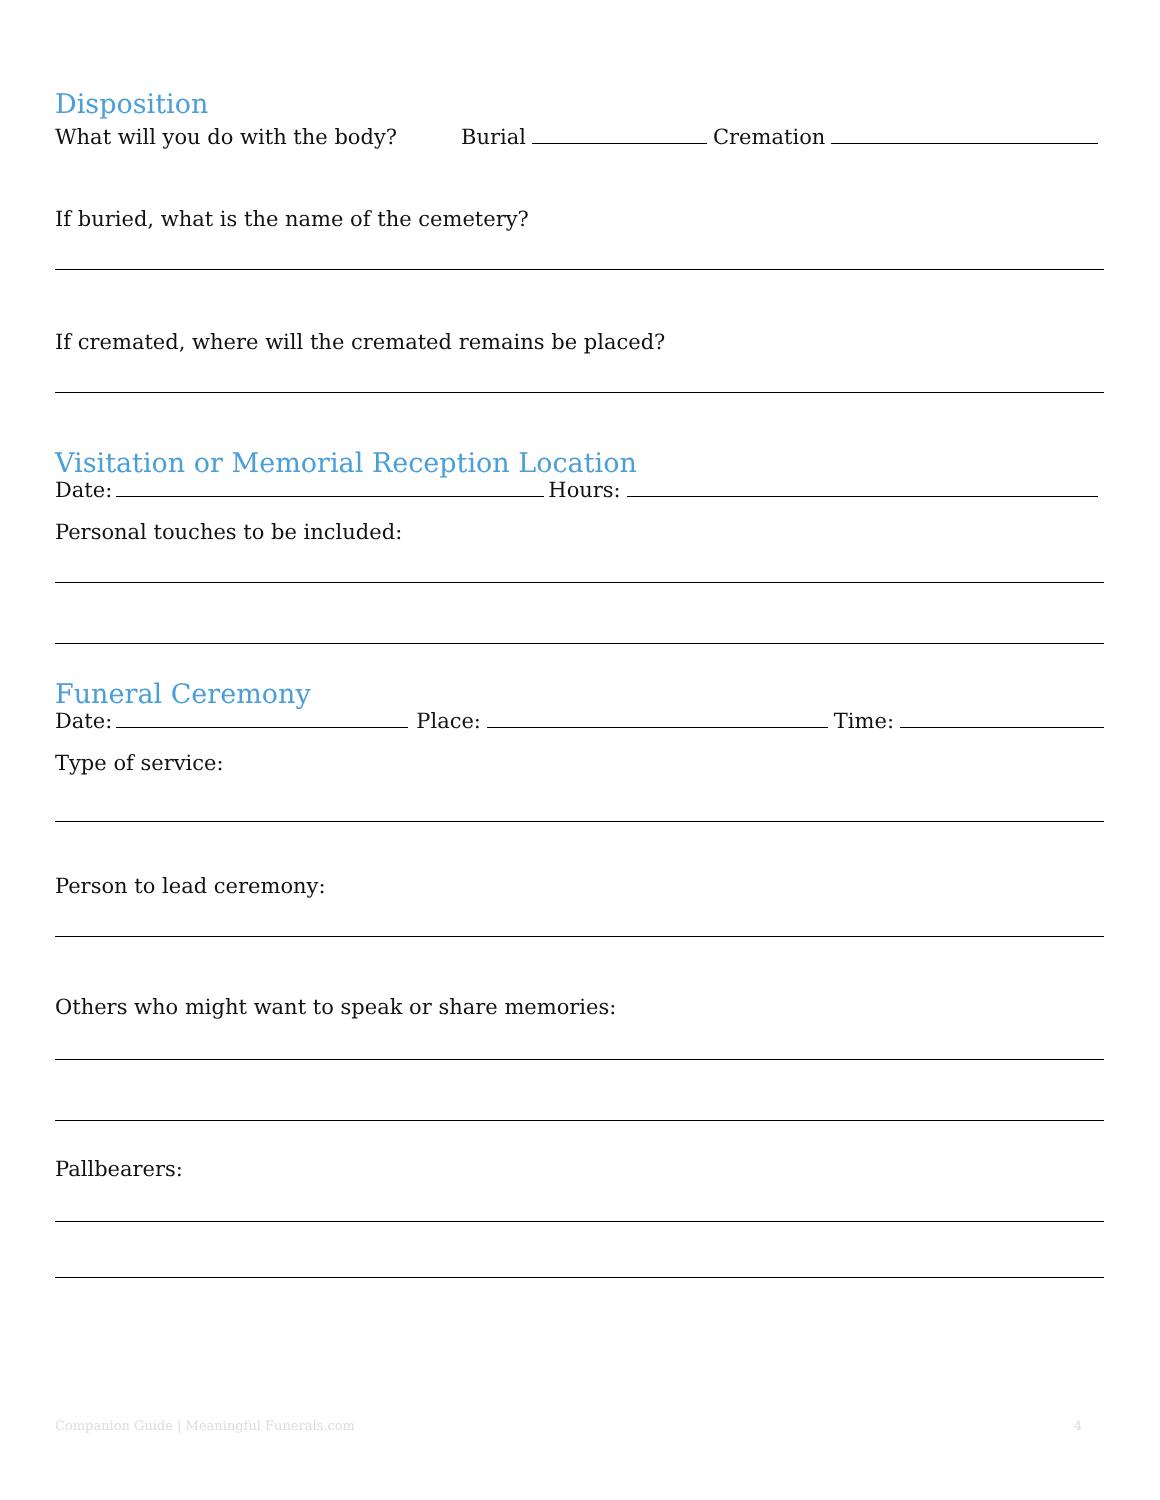Disposition
What will you do with the body? Burial Cremation
If buried, what is the name of the cemetery?
If cremated, where will the cremated remains be placed?
Visitation or Memorial Reception Location
Date: Hours:
Personal touches to be included:
Funeral Ceremony
Date: Place: Time:
Type of service:
Person to lead ceremony:
Others who might want to speak or share memories:
Pallbearers:
Companion Guide | Meaningful Funerals.com 4